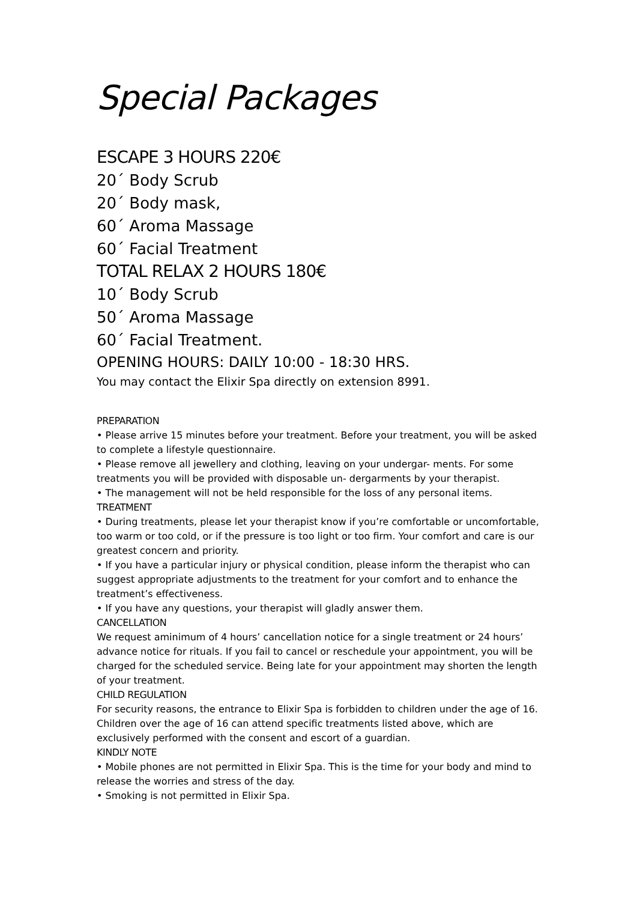Special Packages
ESCAPE 3 HOURS 220€
20΄ Body Scrub
20΄ Body mask,
60΄ Aroma Massage
60΄ Facial Treatment
TOTAL RELAX 2 HOURS 180€
10΄ Body Scrub
50΄ Aroma Massage
60΄ Facial Treatment.
OPENING HOURS: DAILY 10:00 - 18:30 HRS.
You may contact the Elixir Spa directly on extension 8991.
PREPARATION
• Please arrive 15 minutes before your treatment. Before your treatment, you will be asked to complete a lifestyle questionnaire.
• Please remove all jewellery and clothing, leaving on your undergar- ments. For some treatments you will be provided with disposable un- dergarments by your therapist.
• The management will not be held responsible for the loss of any personal items.
TREATMENT
• During treatments, please let your therapist know if you’re comfortable or uncomfortable, too warm or too cold, or if the pressure is too light or too firm. Your comfort and care is our greatest concern and priority.
• If you have a particular injury or physical condition, please inform the therapist who can suggest appropriate adjustments to the treatment for your comfort and to enhance the treatment’s effectiveness.
• If you have any questions, your therapist will gladly answer them.
CANCELLATION
We request aminimum of 4 hours’ cancellation notice for a single treatment or 24 hours’ advance notice for rituals. If you fail to cancel or reschedule your appointment, you will be charged for the scheduled service. Being late for your appointment may shorten the length of your treatment.
CHILD REGULATION
For security reasons, the entrance to Elixir Spa is forbidden to children under the age of 16. Children over the age of 16 can attend specific treatments listed above, which are exclusively performed with the consent and escort of a guardian.
KINDLY NOTE
• Mobile phones are not permitted in Elixir Spa. This is the time for your body and mind to release the worries and stress of the day.
• Smoking is not permitted in Elixir Spa.